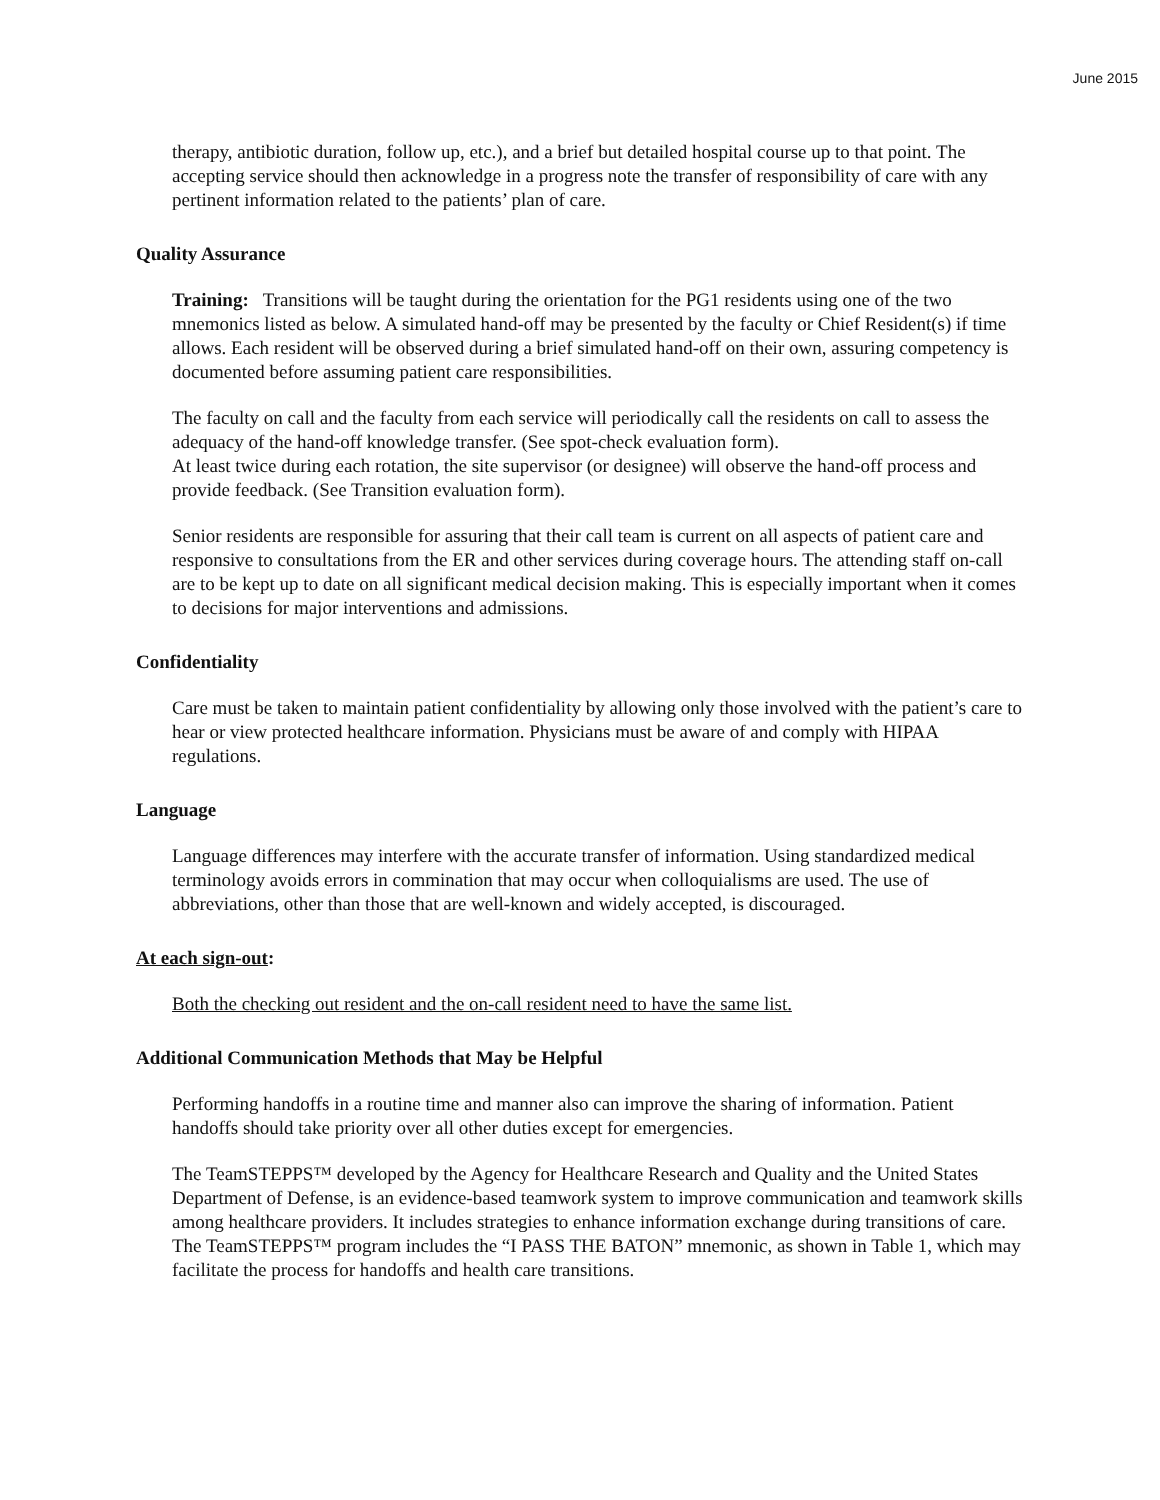June 2015
therapy, antibiotic duration, follow up, etc.), and a brief but detailed hospital course up to that point. The accepting service should then acknowledge in a progress note the transfer of responsibility of care with any pertinent information related to the patients’ plan of care.
Quality Assurance
Training: Transitions will be taught during the orientation for the PG1 residents using one of the two mnemonics listed as below. A simulated hand-off may be presented by the faculty or Chief Resident(s) if time allows. Each resident will be observed during a brief simulated hand-off on their own, assuring competency is documented before assuming patient care responsibilities.
The faculty on call and the faculty from each service will periodically call the residents on call to assess the adequacy of the hand-off knowledge transfer. (See spot-check evaluation form).
At least twice during each rotation, the site supervisor (or designee) will observe the hand-off process and provide feedback. (See Transition evaluation form).
Senior residents are responsible for assuring that their call team is current on all aspects of patient care and responsive to consultations from the ER and other services during coverage hours. The attending staff on-call are to be kept up to date on all significant medical decision making. This is especially important when it comes to decisions for major interventions and admissions.
Confidentiality
Care must be taken to maintain patient confidentiality by allowing only those involved with the patient’s care to hear or view protected healthcare information. Physicians must be aware of and comply with HIPAA regulations.
Language
Language differences may interfere with the accurate transfer of information. Using standardized medical terminology avoids errors in commination that may occur when colloquialisms are used. The use of abbreviations, other than those that are well-known and widely accepted, is discouraged.
At each sign-out:
Both the checking out resident and the on-call resident need to have the same list.
Additional Communication Methods that May be Helpful
Performing handoffs in a routine time and manner also can improve the sharing of information. Patient handoffs should take priority over all other duties except for emergencies.
The TeamSTEPPS™ developed by the Agency for Healthcare Research and Quality and the United States Department of Defense, is an evidence-based teamwork system to improve communication and teamwork skills among healthcare providers. It includes strategies to enhance information exchange during transitions of care. The TeamSTEPPS™ program includes the “I PASS THE BATON” mnemonic, as shown in Table 1, which may facilitate the process for handoffs and health care transitions.